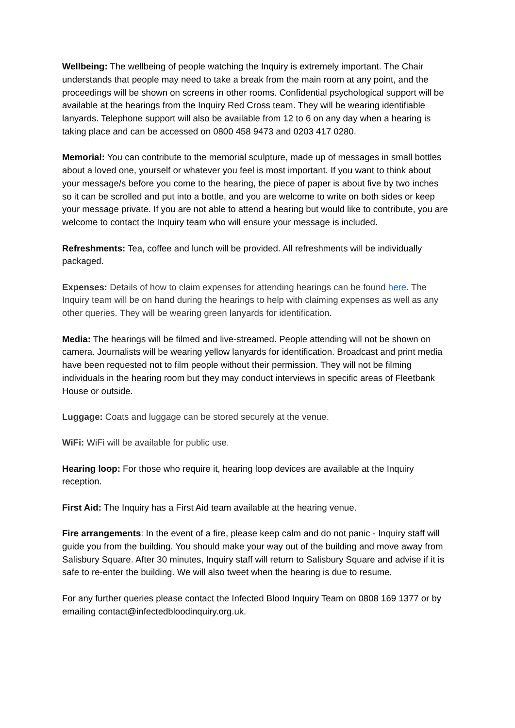Wellbeing: The wellbeing of people watching the Inquiry is extremely important. The Chair understands that people may need to take a break from the main room at any point, and the proceedings will be shown on screens in other rooms. Confidential psychological support will be available at the hearings from the Inquiry Red Cross team. They will be wearing identifiable lanyards. Telephone support will also be available from 12 to 6 on any day when a hearing is taking place and can be accessed on 0800 458 9473 and 0203 417 0280.
Memorial: You can contribute to the memorial sculpture, made up of messages in small bottles about a loved one, yourself or whatever you feel is most important. If you want to think about your message/s before you come to the hearing, the piece of paper is about five by two inches so it can be scrolled and put into a bottle, and you are welcome to write on both sides or keep your message private. If you are not able to attend a hearing but would like to contribute, you are welcome to contact the Inquiry team who will ensure your message is included.
Refreshments: Tea, coffee and lunch will be provided. All refreshments will be individually packaged.
Expenses: Details of how to claim expenses for attending hearings can be found here. The Inquiry team will be on hand during the hearings to help with claiming expenses as well as any other queries. They will be wearing green lanyards for identification.
Media: The hearings will be filmed and live-streamed. People attending will not be shown on camera. Journalists will be wearing yellow lanyards for identification. Broadcast and print media have been requested not to film people without their permission. They will not be filming individuals in the hearing room but they may conduct interviews in specific areas of Fleetbank House or outside.
Luggage: Coats and luggage can be stored securely at the venue.
WiFi: WiFi will be available for public use.
Hearing loop: For those who require it, hearing loop devices are available at the Inquiry reception.
First Aid: The Inquiry has a First Aid team available at the hearing venue.
Fire arrangements: In the event of a fire, please keep calm and do not panic - Inquiry staff will guide you from the building. You should make your way out of the building and move away from Salisbury Square. After 30 minutes, Inquiry staff will return to Salisbury Square and advise if it is safe to re-enter the building. We will also tweet when the hearing is due to resume.
For any further queries please contact the Infected Blood Inquiry Team on 0808 169 1377 or by emailing contact@infectedbloodinquiry.org.uk.